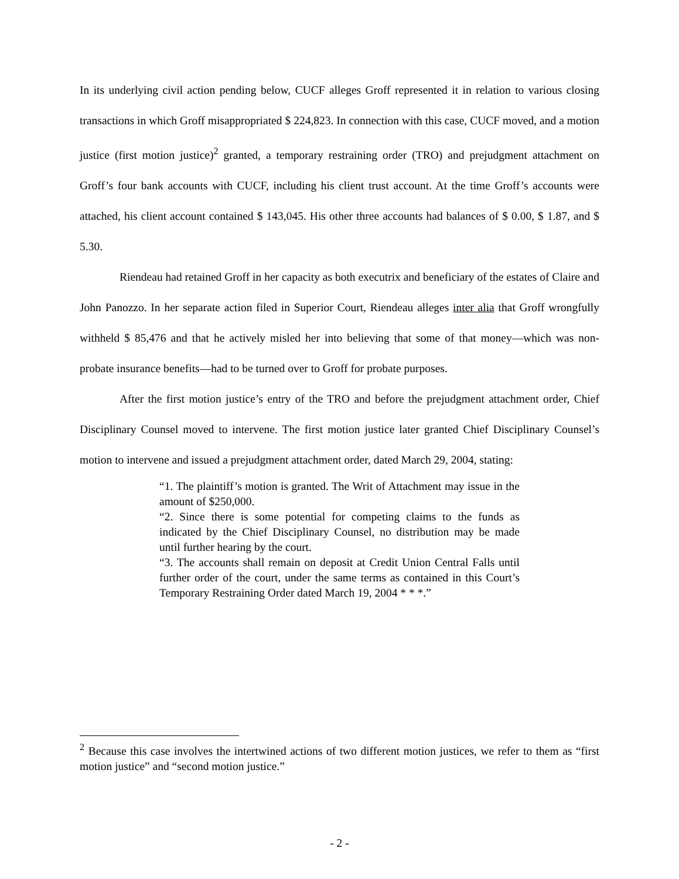In its underlying civil action pending below, CUCF alleges Groff represented it in relation to various closing transactions in which Groff misappropriated $ 224,823. In connection with this case, CUCF moved, and a motion justice (first motion justice)<sup>2</sup> granted, a temporary restraining order (TRO) and prejudgment attachment on Groff’s four bank accounts with CUCF, including his client trust account. At the time Groff’s accounts were attached, his client account contained $ 143,045. His other three accounts had balances of $ 0.00, $ 1.87, and $ 5.30.
Riendeau had retained Groff in her capacity as both executrix and beneficiary of the estates of Claire and John Panozzo. In her separate action filed in Superior Court, Riendeau alleges inter alia that Groff wrongfully withheld $ 85,476 and that he actively misled her into believing that some of that money—which was non-probate insurance benefits—had to be turned over to Groff for probate purposes.
After the first motion justice’s entry of the TRO and before the prejudgment attachment order, Chief Disciplinary Counsel moved to intervene. The first motion justice later granted Chief Disciplinary Counsel’s motion to intervene and issued a prejudgment attachment order, dated March 29, 2004, stating:
“1. The plaintiff’s motion is granted. The Writ of Attachment may issue in the amount of $250,000.
“2. Since there is some potential for competing claims to the funds as indicated by the Chief Disciplinary Counsel, no distribution may be made until further hearing by the court.
“3. The accounts shall remain on deposit at Credit Union Central Falls until further order of the court, under the same terms as contained in this Court’s Temporary Restraining Order dated March 19, 2004 * * *.”
<sup>2</sup> Because this case involves the intertwined actions of two different motion justices, we refer to them as “first motion justice” and “second motion justice.”
- 2 -